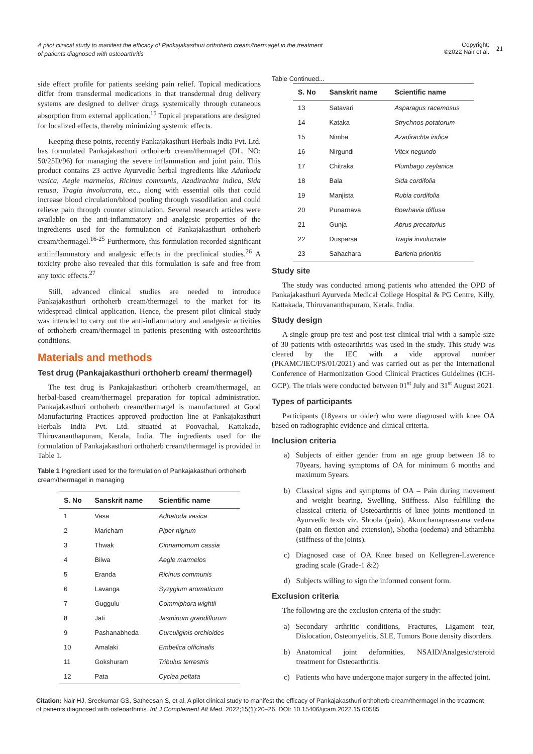A pilot clinical study to manifest the efficacy of Pankajakasthuri orthoherb cream/thermagel in the treatment of patients diagnosed with osteoarthritis
Copyright:
©2022 Nair et al.
21
side effect profile for patients seeking pain relief. Topical medications differ from transdermal medications in that transdermal drug delivery systems are designed to deliver drugs systemically through cutaneous absorption from external application.<sup>15</sup> Topical preparations are designed for localized effects, thereby minimizing systemic effects.
Keeping these points, recently Pankajakasthuri Herbals India Pvt. Ltd. has formulated Pankajakasthuri orthoherb cream/thermagel (DL. NO: 50/25D/96) for managing the severe inflammation and joint pain. This product contains 23 active Ayurvedic herbal ingredients like Adathoda vasica, Aegle marmelos, Ricinus communis, Azadirachta indica, Sida retusa, Tragia involucrata, etc., along with essential oils that could increase blood circulation/blood pooling through vasodilation and could relieve pain through counter stimulation. Several research articles were available on the anti-inflammatory and analgesic properties of the ingredients used for the formulation of Pankajakasthuri orthoherb cream/thermagel.<sup>16-25</sup> Furthermore, this formulation recorded significant antiinflammatory and analgesic effects in the preclinical studies.<sup>26</sup> A toxicity probe also revealed that this formulation is safe and free from any toxic effects.<sup>27</sup>
Still, advanced clinical studies are needed to introduce Pankajakasthuri orthoherb cream/thermagel to the market for its widespread clinical application. Hence, the present pilot clinical study was intended to carry out the anti-inflammatory and analgesic activities of orthoherb cream/thermagel in patients presenting with osteoarthritis conditions.
Materials and methods
Test drug (Pankajakasthuri orthoherb cream/ thermagel)
The test drug is Pankajakasthuri orthoherb cream/thermagel, an herbal-based cream/thermagel preparation for topical administration. Pankajakasthuri orthoherb cream/thermagel is manufactured at Good Manufacturing Practices approved production line at Pankajakasthuri Herbals India Pvt. Ltd. situated at Poovachal, Kattakada, Thiruvananthapuram, Kerala, India. The ingredients used for the formulation of Pankajakasthuri orthoherb cream/thermagel is provided in Table 1.
Table 1 Ingredient used for the formulation of Pankajakasthuri orthoherb cream/thermagel in managing
| S. No | Sanskrit name | Scientific name |
| --- | --- | --- |
| 1 | Vasa | Adhatoda vasica |
| 2 | Maricham | Piper nigrum |
| 3 | Thwak | Cinnamomum cassia |
| 4 | Bilwa | Aegle marmelos |
| 5 | Eranda | Ricinus communis |
| 6 | Lavanga | Syzygium aromaticum |
| 7 | Guggulu | Commiphora wightii |
| 8 | Jati | Jasminum grandiflorum |
| 9 | Pashanabheda | Curculiginis orchioides |
| 10 | Amalaki | Embelica officinalis |
| 11 | Gokshuram | Tribulus terrestris |
| 12 | Pata | Cyclea peltata |
Table Continued...
| S. No | Sanskrit name | Scientific name |
| --- | --- | --- |
| 13 | Satavari | Asparagus racemosus |
| 14 | Kataka | Strychnos potatorum |
| 15 | Nimba | Azadirachta indica |
| 16 | Nirgundi | Vitex negundo |
| 17 | Chitraka | Plumbago zeylanica |
| 18 | Bala | Sida cordifolia |
| 19 | Manjista | Rubia cordifolia |
| 20 | Punarnava | Boerhavia diffusa |
| 21 | Gunja | Abrus precatorius |
| 22 | Dusparsa | Tragia involucrate |
| 23 | Sahachara | Barleria prionitis |
Study site
The study was conducted among patients who attended the OPD of Pankajakasthuri Ayurveda Medical College Hospital & PG Centre, Killy, Kattakada, Thiruvananthapuram, Kerala, India.
Study design
A single-group pre-test and post-test clinical trial with a sample size of 30 patients with osteoarthritis was used in the study. This study was cleared by the IEC with a vide approval number (PKAMC/IEC/PS/01/2021) and was carried out as per the International Conference of Harmonization Good Clinical Practices Guidelines (ICH-GCP). The trials were conducted between 01<sup>st</sup> July and 31<sup>st</sup> August 2021.
Types of participants
Participants (18years or older) who were diagnosed with knee OA based on radiographic evidence and clinical criteria.
Inclusion criteria
a) Subjects of either gender from an age group between 18 to 70years, having symptoms of OA for minimum 6 months and maximum 5years.
b) Classical signs and symptoms of OA – Pain during movement and weight bearing, Swelling, Stiffness. Also fulfilling the classical criteria of Osteoarthritis of knee joints mentioned in Ayurvedic texts viz. Shoola (pain), Akunchanaprasarana vedana (pain on flexion and extension), Shotha (oedema) and Sthambha (stiffness of the joints).
c) Diagnosed case of OA Knee based on Kellegren-Lawerence grading scale (Grade-1 &2)
d) Subjects willing to sign the informed consent form.
Exclusion criteria
The following are the exclusion criteria of the study:
a) Secondary arthritic conditions, Fractures, Ligament tear, Dislocation, Osteomyelitis, SLE, Tumors Bone density disorders.
b) Anatomical joint deformities, NSAID/Analgesic/steroid treatment for Osteoarthritis.
c) Patients who have undergone major surgery in the affected joint.
Citation: Nair HJ, Sreekumar GS, Satheesan S, et al. A pilot clinical study to manifest the efficacy of Pankajakasthuri orthoherb cream/thermagel in the treatment of patients diagnosed with osteoarthritis. Int J Complement Alt Med. 2022;15(1):20‒26. DOI: 10.15406/ijcam.2022.15.00585